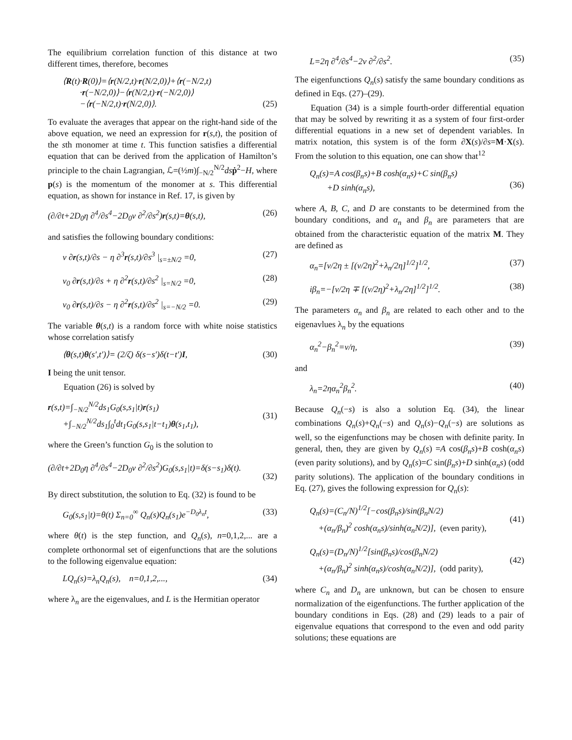The equilibrium correlation function of this distance at two different times, therefore, becomes
⟨R(t)·R(0)⟩=⟨r(N/2,t)·r(N/2,0)⟩+⟨r(−N/2,t)
·r(−N/2,0)⟩−⟨r(N/2,t)·r(−N/2,0)⟩
−⟨r(−N/2,t)·r(N/2,0)⟩.
(25)
To evaluate the averages that appear on the right-hand side of the above equation, we need an expression for r(s,t), the position of the sth monomer at time t. This function satisfies a differential equation that can be derived from the application of Hamilton’s principle to the chain Lagrangian, ℒ=(½m)∫<sub>−N/2</sub><sup>N/2</sup>ds ṗ<sup>2</sup>−H, where p(s) is the momentum of the monomer at s. This differential equation, as shown for instance in Ref. 17, is given by
(∂/∂t+2D<sub>0</sub>η ∂<sup>4</sup>/∂s<sup>4</sup>−2D<sub>0</sub>ν ∂<sup>2</sup>/∂s<sup>2</sup>)r(s,t)=θ(s,t), (26)
and satisfies the following boundary conditions:
ν ∂r(s,t)/∂s − η ∂<sup>3</sup>r(s,t)/∂s<sup>3</sup> |<sub>s=±N/2</sub> =0, (27)
ν<sub>0</sub> ∂r(s,t)/∂s + η ∂<sup>2</sup>r(s,t)/∂s<sup>2</sup> |<sub>s=N/2</sub> =0, (28)
ν<sub>0</sub> ∂r(s,t)/∂s − η ∂<sup>2</sup>r(s,t)/∂s<sup>2</sup> |<sub>s=−N/2</sub> =0. (29)
The variable θ(s,t) is a random force with white noise statistics whose correlation satisfy
⟨θ(s,t)θ(s′,t′)⟩= (2/ζ) δ(s−s′)δ(t−t′)I, (30)
I being the unit tensor.
Equation (26) is solved by
r(s,t)=∫<sub>−N/2</sub><sup>N/2</sup>ds<sub>1</sub>G<sub>0</sub>(s,s<sub>1</sub>|t)r(s<sub>1</sub>)
+∫<sub>−N/2</sub><sup>N/2</sup>ds<sub>1</sub>∫<sub>0</sub><sup>t</sup>dt<sub>1</sub>G<sub>0</sub>(s,s<sub>1</sub>|t−t<sub>1</sub>)θ(s<sub>1</sub>,t<sub>1</sub>),
(31)
where the Green’s function G<sub>0</sub> is the solution to
(∂/∂t+2D<sub>0</sub>η ∂<sup>4</sup>/∂s<sup>4</sup>−2D<sub>0</sub>ν ∂<sup>2</sup>/∂s<sup>2</sup>)G<sub>0</sub>(s,s<sub>1</sub>|t)=δ(s−s<sub>1</sub>)δ(t).
(32)
By direct substitution, the solution to Eq. (32) is found to be
G<sub>0</sub>(s,s<sub>1</sub>|t)=θ(t) Σ<sub>n=0</sub><sup>∞</sup> Q<sub>n</sub>(s)Q<sub>n</sub>(s<sub>1</sub>)e<sup>−D<sub>0</sub>λ<sub>n</sub>t</sup>, (33)
where θ(t) is the step function, and Q<sub>n</sub>(s), n=0,1,2,... are a complete orthonormal set of eigenfunctions that are the solutions to the following eigenvalue equation:
LQ<sub>n</sub>(s)=λ<sub>n</sub>Q<sub>n</sub>(s), n=0,1,2,..., (34)
where λ<sub>n</sub> are the eigenvalues, and L is the Hermitian operator
L=2η ∂<sup>4</sup>/∂s<sup>4</sup>−2ν ∂<sup>2</sup>/∂s<sup>2</sup>. (35)
The eigenfunctions Q<sub>n</sub>(s) satisfy the same boundary conditions as defined in Eqs. (27)–(29).
Equation (34) is a simple fourth-order differential equation that may be solved by rewriting it as a system of four first-order differential equations in a new set of dependent variables. In matrix notation, this system is of the form ∂X(s)/∂s=M·X(s). From the solution to this equation, one can show that<sup>12</sup>
Q<sub>n</sub>(s)=A cos(β<sub>n</sub>s)+B cosh(α<sub>n</sub>s)+C sin(β<sub>n</sub>s)
+D sinh(α<sub>n</sub>s),
(36)
where A, B, C, and D are constants to be determined from the boundary conditions, and α<sub>n</sub> and β<sub>n</sub> are parameters that are obtained from the characteristic equation of the matrix M. They are defined as
α<sub>n</sub>=[ν/2η ± [(ν/2η)<sup>2</sup>+λ<sub>n</sub>/2η]<sup>1/2</sup>]<sup>1/2</sup>, (37)
iβ<sub>n</sub>=−[ν/2η ∓ [(ν/2η)<sup>2</sup>+λ<sub>n</sub>/2η]<sup>1/2</sup>]<sup>1/2</sup>. (38)
The parameters α<sub>n</sub> and β<sub>n</sub> are related to each other and to the eigenavlues λ<sub>n</sub> by the equations
α<sub>n</sub><sup>2</sup>−β<sub>n</sub><sup>2</sup>=ν/η, (39)
and
λ<sub>n</sub>=2ηα<sub>n</sub><sup>2</sup>β<sub>n</sub><sup>2</sup>. (40)
Because Q<sub>n</sub>(−s) is also a solution Eq. (34), the linear combinations Q<sub>n</sub>(s)+Q<sub>n</sub>(−s) and Q<sub>n</sub>(s)−Q<sub>n</sub>(−s) are solutions as well, so the eigenfunctions may be chosen with definite parity. In general, then, they are given by Q<sub>n</sub>(s) =A cos(β<sub>n</sub>s)+B cosh(α<sub>n</sub>s) (even parity solutions), and by Q<sub>n</sub>(s)=C sin(β<sub>n</sub>s)+D sinh(α<sub>n</sub>s) (odd parity solutions). The application of the boundary conditions in Eq. (27), gives the following expression for Q<sub>n</sub>(s):
Q<sub>n</sub>(s)=(C<sub>n</sub>/N)<sup>1/2</sup>[−cos(β<sub>n</sub>s)/sin(β<sub>n</sub>N/2)
+(α<sub>n</sub>/β<sub>n</sub>)<sup>2</sup> cosh(α<sub>n</sub>s)/sinh(α<sub>n</sub>N/2)], (even parity),
(41)
Q<sub>n</sub>(s)=(D<sub>n</sub>/N)<sup>1/2</sup>[sin(β<sub>n</sub>s)/cos(β<sub>n</sub>N/2)
+(α<sub>n</sub>/β<sub>n</sub>)<sup>2</sup> sinh(α<sub>n</sub>s)/cosh(α<sub>n</sub>N/2)], (odd parity),
(42)
where C<sub>n</sub> and D<sub>n</sub> are unknown, but can be chosen to ensure normalization of the eigenfunctions. The further application of the boundary conditions in Eqs. (28) and (29) leads to a pair of eigenvalue equations that correspond to the even and odd parity solutions; these equations are